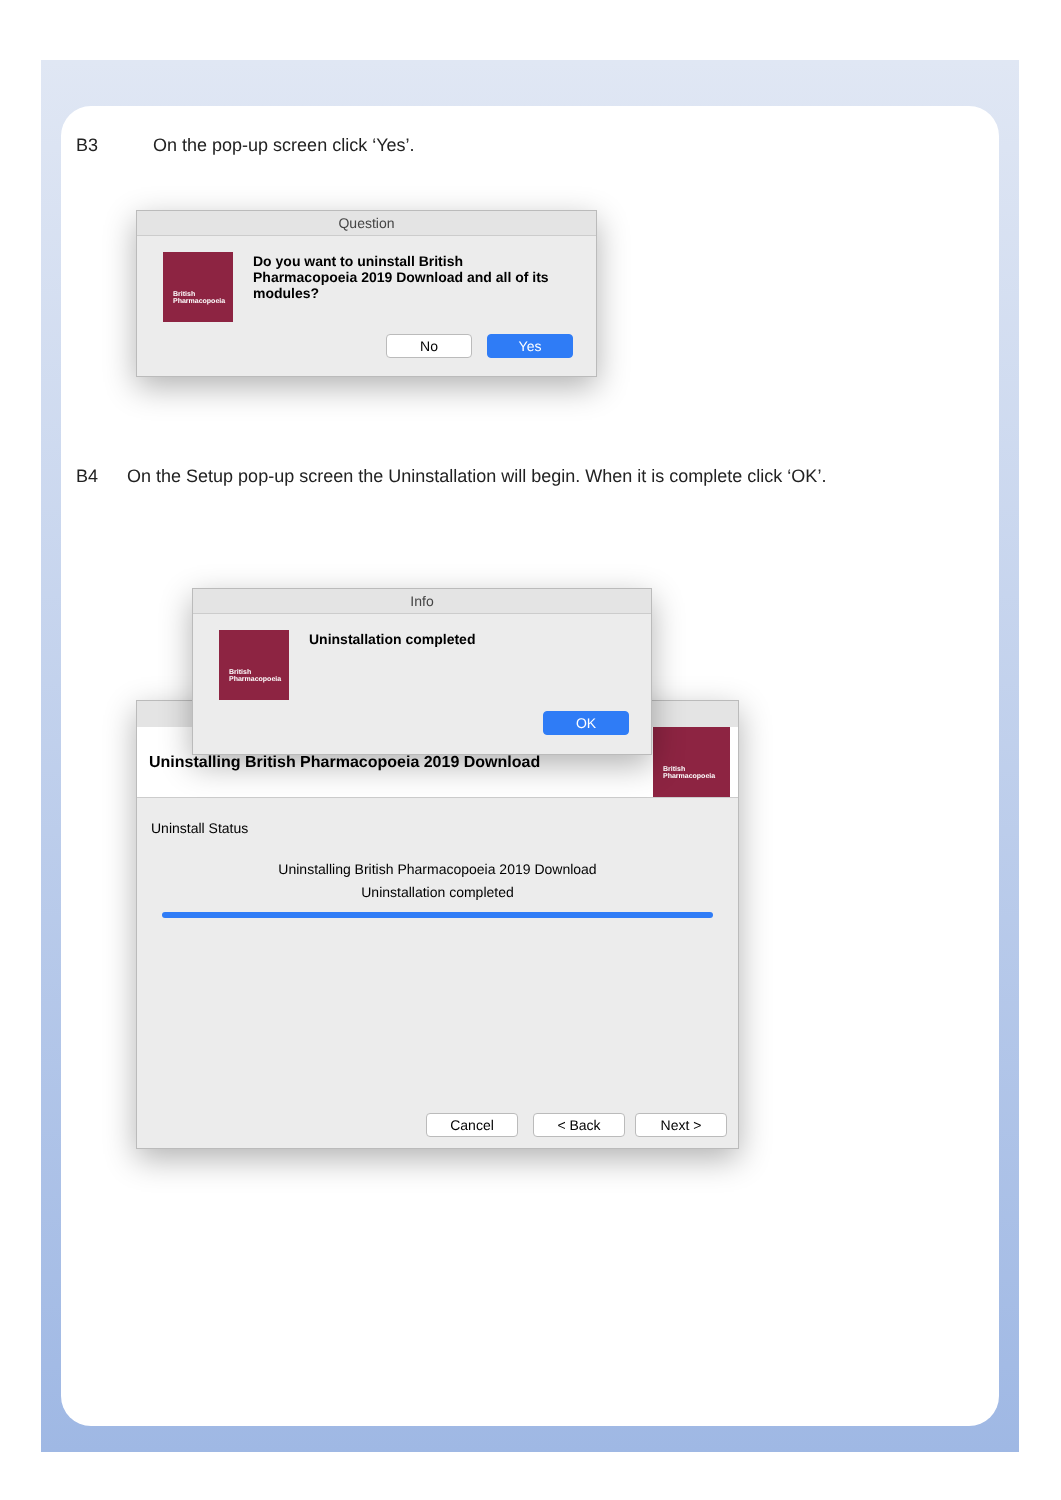B3 On the pop-up screen click ‘Yes’.
Question
British Pharmacopoeia
Do you want to uninstall British Pharmacopoeia 2019 Download and all of its modules?
No Yes
B4 On the Setup pop-up screen the Uninstallation will begin. When it is complete click ‘OK’.
Uninstalling British Pharmacopoeia 2019 Download
British Pharmacopoeia
Uninstall Status
Uninstalling British Pharmacopoeia 2019 Download
Uninstallation completed
Cancel < Back Next >
Info
British Pharmacopoeia
Uninstallation completed
OK